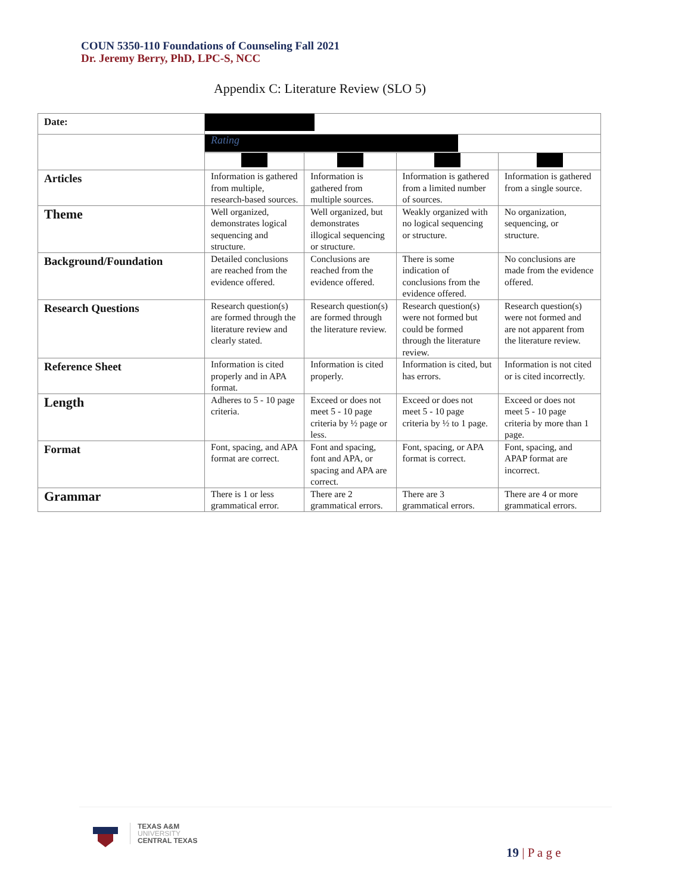COUN 5350-110 Foundations of Counseling Fall 2021
Dr. Jeremy Berry, PhD, LPC-S, NCC
Appendix C: Literature Review (SLO 5)
| Date: | | | | |
| | Rating | | | |
| Articles | Information is gathered from multiple, research-based sources. | Information is gathered from multiple sources. | Information is gathered from a limited number of sources. | Information is gathered from a single source. |
| Theme | Well organized, demonstrates logical sequencing and structure. | Well organized, but demonstrates illogical sequencing or structure. | Weakly organized with no logical sequencing or structure. | No organization, sequencing, or structure. |
| Background/Foundation | Detailed conclusions are reached from the evidence offered. | Conclusions are reached from the evidence offered. | There is some indication of conclusions from the evidence offered. | No conclusions are made from the evidence offered. |
| Research Questions | Research question(s) are formed through the literature review and clearly stated. | Research question(s) are formed through the literature review. | Research question(s) were not formed but could be formed through the literature review. | Research question(s) were not formed and are not apparent from the literature review. |
| Reference Sheet | Information is cited properly and in APA format. | Information is cited properly. | Information is cited, but has errors. | Information is not cited or is cited incorrectly. |
| Length | Adheres to 5 - 10 page criteria. | Exceed or does not meet 5 - 10 page criteria by ½ page or less. | Exceed or does not meet 5 - 10 page criteria by ½ to 1 page. | Exceed or does not meet 5 - 10 page criteria by more than 1 page. |
| Format | Font, spacing, and APA format are correct. | Font and spacing, font and APA, or spacing and APA are correct. | Font, spacing, or APA format is correct. | Font, spacing, and APAP format are incorrect. |
| Grammar | There is 1 or less grammatical error. | There are 2 grammatical errors. | There are 3 grammatical errors. | There are 4 or more grammatical errors. |
TEXAS A&M
UNIVERSITY
CENTRAL TEXAS
19 | P a g e